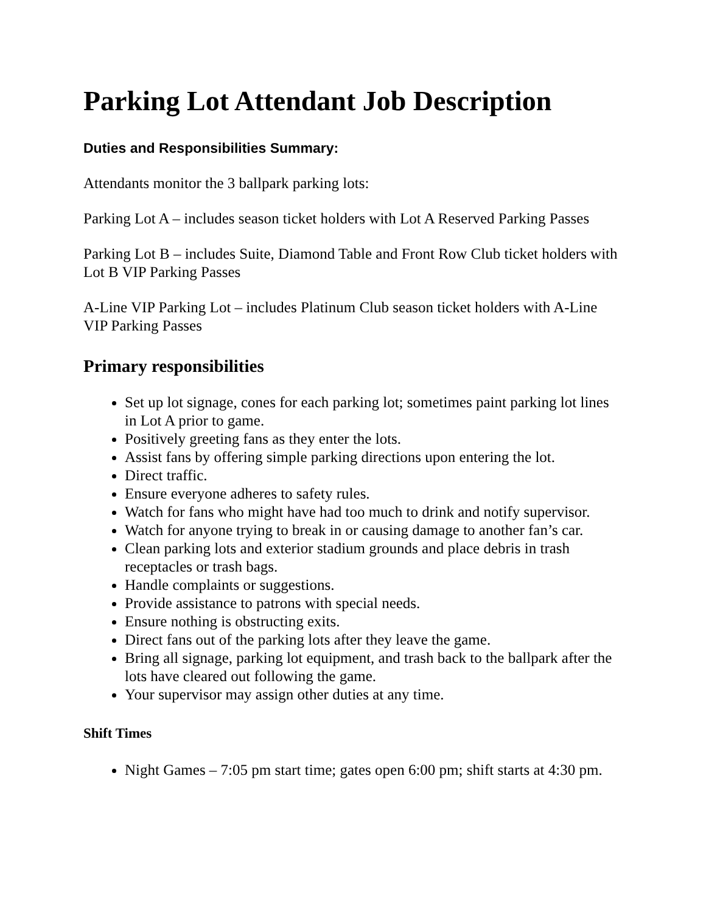Parking Lot Attendant Job Description
Duties and Responsibilities Summary:
Attendants monitor the 3 ballpark parking lots:
Parking Lot A – includes season ticket holders with Lot A Reserved Parking Passes
Parking Lot B – includes Suite, Diamond Table and Front Row Club ticket holders with Lot B VIP Parking Passes
A-Line VIP Parking Lot – includes Platinum Club season ticket holders with A-Line VIP Parking Passes
Primary responsibilities
Set up lot signage, cones for each parking lot; sometimes paint parking lot lines in Lot A prior to game.
Positively greeting fans as they enter the lots.
Assist fans by offering simple parking directions upon entering the lot.
Direct traffic.
Ensure everyone adheres to safety rules.
Watch for fans who might have had too much to drink and notify supervisor.
Watch for anyone trying to break in or causing damage to another fan’s car.
Clean parking lots and exterior stadium grounds and place debris in trash receptacles or trash bags.
Handle complaints or suggestions.
Provide assistance to patrons with special needs.
Ensure nothing is obstructing exits.
Direct fans out of the parking lots after they leave the game.
Bring all signage, parking lot equipment, and trash back to the ballpark after the lots have cleared out following the game.
Your supervisor may assign other duties at any time.
Shift Times
Night Games – 7:05 pm start time; gates open 6:00 pm; shift starts at 4:30 pm.